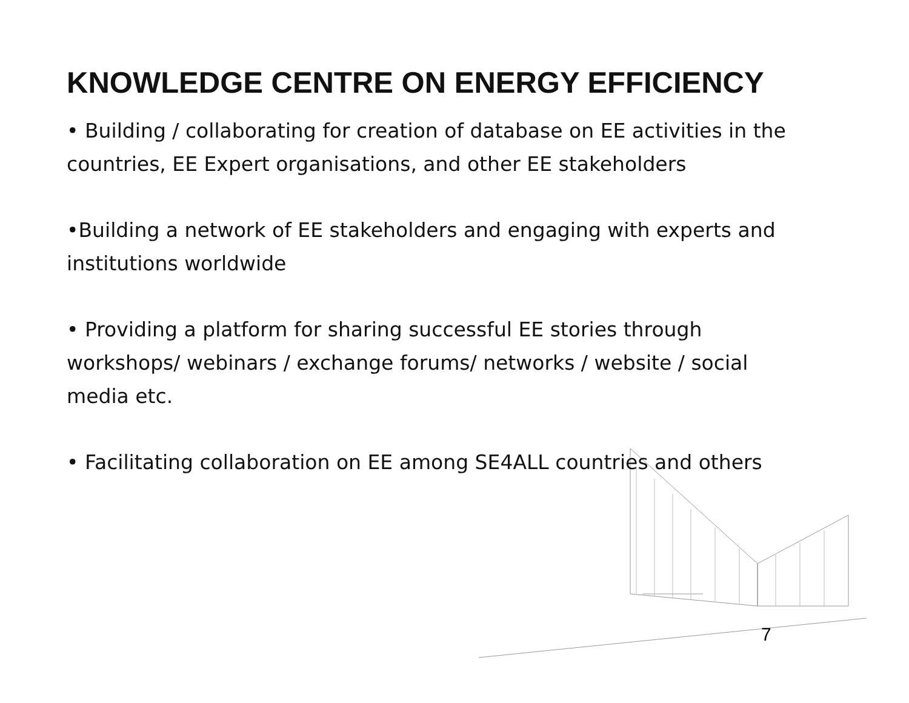KNOWLEDGE CENTRE ON ENERGY EFFICIENCY
• Building / collaborating for creation of database on EE activities in the countries, EE Expert organisations, and other EE stakeholders
•Building a network of EE stakeholders and engaging with experts and institutions worldwide
• Providing a platform for sharing successful EE stories through workshops/ webinars / exchange forums/ networks / website / social media etc.
• Facilitating collaboration on EE among SE4ALL countries and others
7